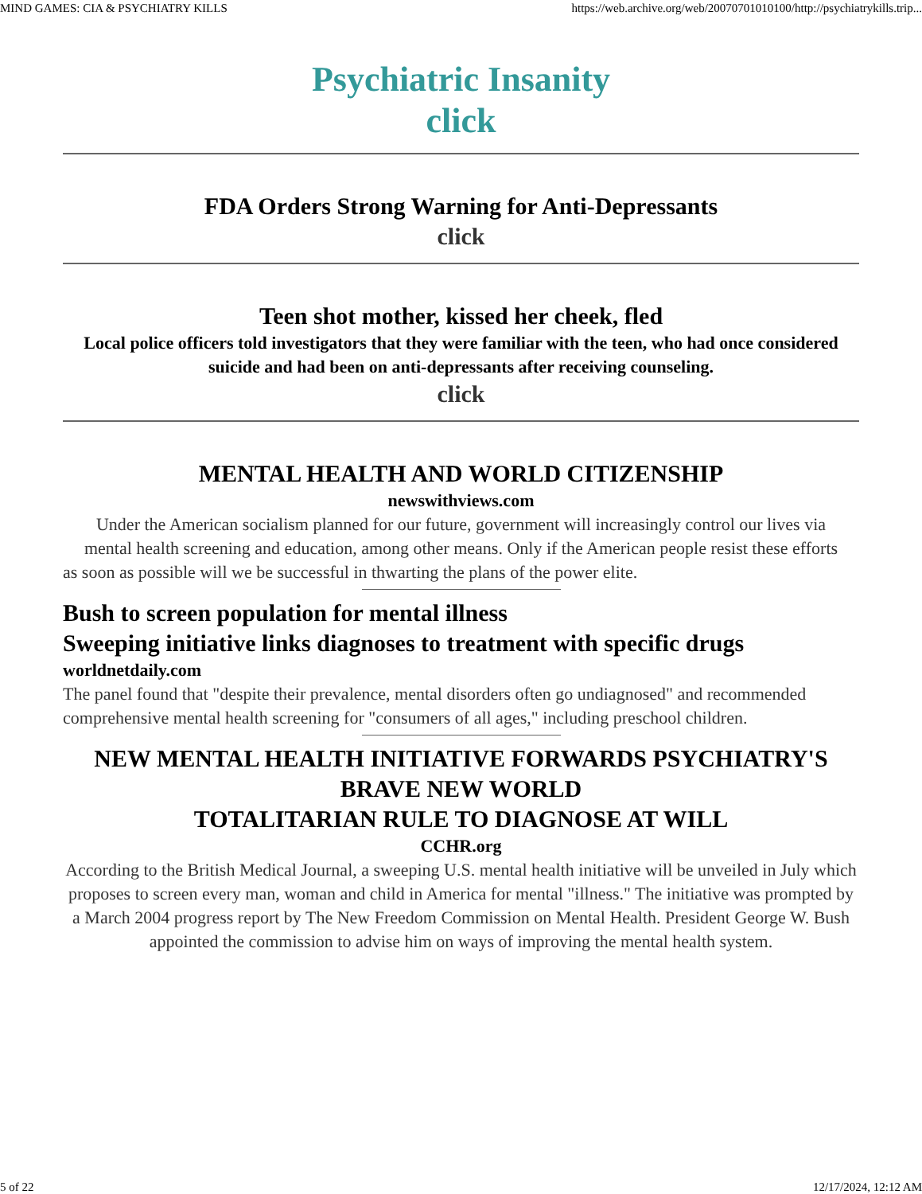MIND GAMES: CIA & PSYCHIATRY KILLS https://web.archive.org/web/20070701010100/http://psychiatrykills.trip...
Psychiatric Insanity
click
FDA Orders Strong Warning for Anti-Depressants
click
Teen shot mother, kissed her cheek, fled
Local police officers told investigators that they were familiar with the teen, who had once considered suicide and had been on anti-depressants after receiving counseling.
click
MENTAL HEALTH AND WORLD CITIZENSHIP
newswithviews.com
Under the American socialism planned for our future, government will increasingly control our lives via
mental health screening and education, among other means. Only if the American people resist these efforts
as soon as possible will we be successful in thwarting the plans of the power elite.
Bush to screen population for mental illness
Sweeping initiative links diagnoses to treatment with specific drugs
worldnetdaily.com
The panel found that "despite their prevalence, mental disorders often go undiagnosed" and recommended
comprehensive mental health screening for "consumers of all ages," including preschool children.
NEW MENTAL HEALTH INITIATIVE FORWARDS PSYCHIATRY'S
BRAVE NEW WORLD
TOTALITARIAN RULE TO DIAGNOSE AT WILL
CCHR.org
According to the British Medical Journal, a sweeping U.S. mental health initiative will be unveiled in July which
proposes to screen every man, woman and child in America for mental "illness." The initiative was prompted by
a March 2004 progress report by The New Freedom Commission on Mental Health. President George W. Bush
appointed the commission to advise him on ways of improving the mental health system.
5 of 22 12/17/2024, 12:12 AM